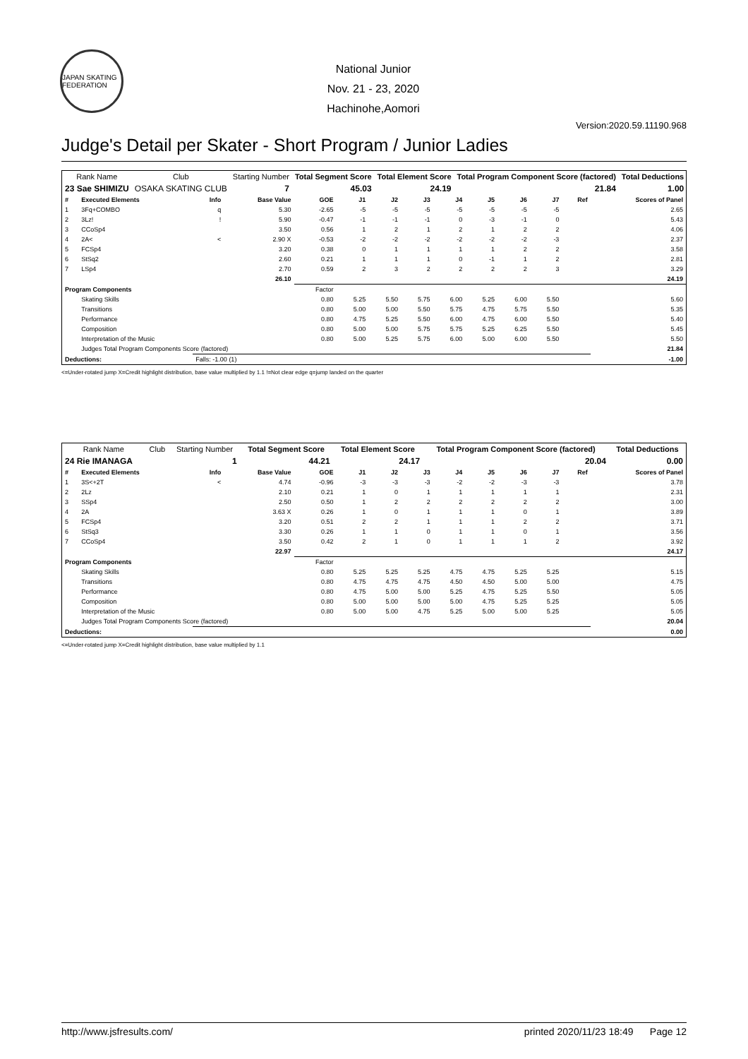JAPAN SKATING FEDERATION
National Junior
Nov. 21 - 23, 2020
Hachinohe,Aomori
Version:2020.59.11190.968
Judge's Detail per Skater - Short Program / Junior Ladies
| Rank Name | Club | Starting Number | Total Segment Score | Total Element Score | Total Program Component Score (factored) | Total Deductions |
| 23 Sae SHIMIZU | OSAKA SKATING CLUB | 7 | 45.03 | 24.19 | 21.84 | 1.00 |
| # | Executed Elements | Info | Base Value | GOE | J1 | J2 | J3 | J4 | J5 | J6 | J7 | Ref | Scores of Panel |
| --- | --- | --- | --- | --- | --- | --- | --- | --- | --- | --- | --- | --- | --- |
| 1 | 3Fq+COMBO | q | 5.30 | -2.65 | -5 | -5 | -5 | -5 | -5 | -5 | -5 | | 2.65 |
| 2 | 3Lz! | ! | 5.90 | -0.47 | -1 | -1 | -1 | 0 | -3 | -1 | 0 | | 5.43 |
| 3 | CCoSp4 | | 3.50 | 0.56 | 1 | 2 | 1 | 2 | 1 | 2 | 2 | | 4.06 |
| 4 | 2A< | < | 2.90 X | -0.53 | -2 | -2 | -2 | -2 | -2 | -2 | -3 | | 2.37 |
| 5 | FCSp4 | | 3.20 | 0.38 | 0 | 1 | 1 | 1 | 1 | 2 | 2 | | 3.58 |
| 6 | StSq2 | | 2.60 | 0.21 | 1 | 1 | 1 | 0 | -1 | 1 | 2 | | 2.81 |
| 7 | LSp4 | | 2.70 | 0.59 | 2 | 3 | 2 | 2 | 2 | 2 | 3 | | 3.29 |
| | | | 26.10 | | | | | | | | | | 24.19 |
| Program Components | | | | Factor | | | | | | | | | |
| | Skating Skills | | | 0.80 | 5.25 | 5.50 | 5.75 | 6.00 | 5.25 | 6.00 | 5.50 | | 5.60 |
| | Transitions | | | 0.80 | 5.00 | 5.00 | 5.50 | 5.75 | 4.75 | 5.75 | 5.50 | | 5.35 |
| | Performance | | | 0.80 | 4.75 | 5.25 | 5.50 | 6.00 | 4.75 | 6.00 | 5.50 | | 5.40 |
| | Composition | | | 0.80 | 5.00 | 5.00 | 5.75 | 5.75 | 5.25 | 6.25 | 5.50 | | 5.45 |
| | Interpretation of the Music | | | 0.80 | 5.00 | 5.25 | 5.75 | 6.00 | 5.00 | 6.00 | 5.50 | | 5.50 |
| | Judges Total Program Components Score (factored) | | | | | | | | | | | | 21.84 |
| Deductions: | | Falls: -1.00 (1) | | | | | | | | | | | -1.00 |
<=Under-rotated jump X=Credit highlight distribution, base value multiplied by 1.1 !=Not clear edge q=jump landed on the quarter
| Rank Name | Club | Starting Number | Total Segment Score | Total Element Score | Total Program Component Score (factored) | Total Deductions |
| 24 Rie IMANAGA | | 1 | 44.21 | 24.17 | 20.04 | 0.00 |
| # | Executed Elements | Info | Base Value | GOE | J1 | J2 | J3 | J4 | J5 | J6 | J7 | Ref | Scores of Panel |
| --- | --- | --- | --- | --- | --- | --- | --- | --- | --- | --- | --- | --- | --- |
| 1 | 3S<+2T | < | 4.74 | -0.96 | -3 | -3 | -3 | -2 | -2 | -3 | -3 | | 3.78 |
| 2 | 2Lz | | 2.10 | 0.21 | 1 | 0 | 1 | 1 | 1 | 1 | 1 | | 2.31 |
| 3 | SSp4 | | 2.50 | 0.50 | 1 | 2 | 2 | 2 | 2 | 2 | 2 | | 3.00 |
| 4 | 2A | | 3.63 X | 0.26 | 1 | 0 | 1 | 1 | 1 | 0 | 1 | | 3.89 |
| 5 | FCSp4 | | 3.20 | 0.51 | 2 | 2 | 1 | 1 | 1 | 2 | 2 | | 3.71 |
| 6 | StSq3 | | 3.30 | 0.26 | 1 | 1 | 0 | 1 | 1 | 0 | 1 | | 3.56 |
| 7 | CCoSp4 | | 3.50 | 0.42 | 2 | 1 | 0 | 1 | 1 | 1 | 2 | | 3.92 |
| | | | 22.97 | | | | | | | | | | 24.17 |
| Program Components | | | | Factor | | | | | | | | | |
| | Skating Skills | | | 0.80 | 5.25 | 5.25 | 5.25 | 4.75 | 4.75 | 5.25 | 5.25 | | 5.15 |
| | Transitions | | | 0.80 | 4.75 | 4.75 | 4.75 | 4.50 | 4.50 | 5.00 | 5.00 | | 4.75 |
| | Performance | | | 0.80 | 4.75 | 5.00 | 5.00 | 5.25 | 4.75 | 5.25 | 5.50 | | 5.05 |
| | Composition | | | 0.80 | 5.00 | 5.00 | 5.00 | 5.00 | 4.75 | 5.25 | 5.25 | | 5.05 |
| | Interpretation of the Music | | | 0.80 | 5.00 | 5.00 | 4.75 | 5.25 | 5.00 | 5.00 | 5.25 | | 5.05 |
| | Judges Total Program Components Score (factored) | | | | | | | | | | | | 20.04 |
| Deductions: | | | | | | | | | | | | | 0.00 |
<=Under-rotated jump X=Credit highlight distribution, base value multiplied by 1.1
http://www.jsfresults.com/ printed 2020/11/23 18:49 Page 12